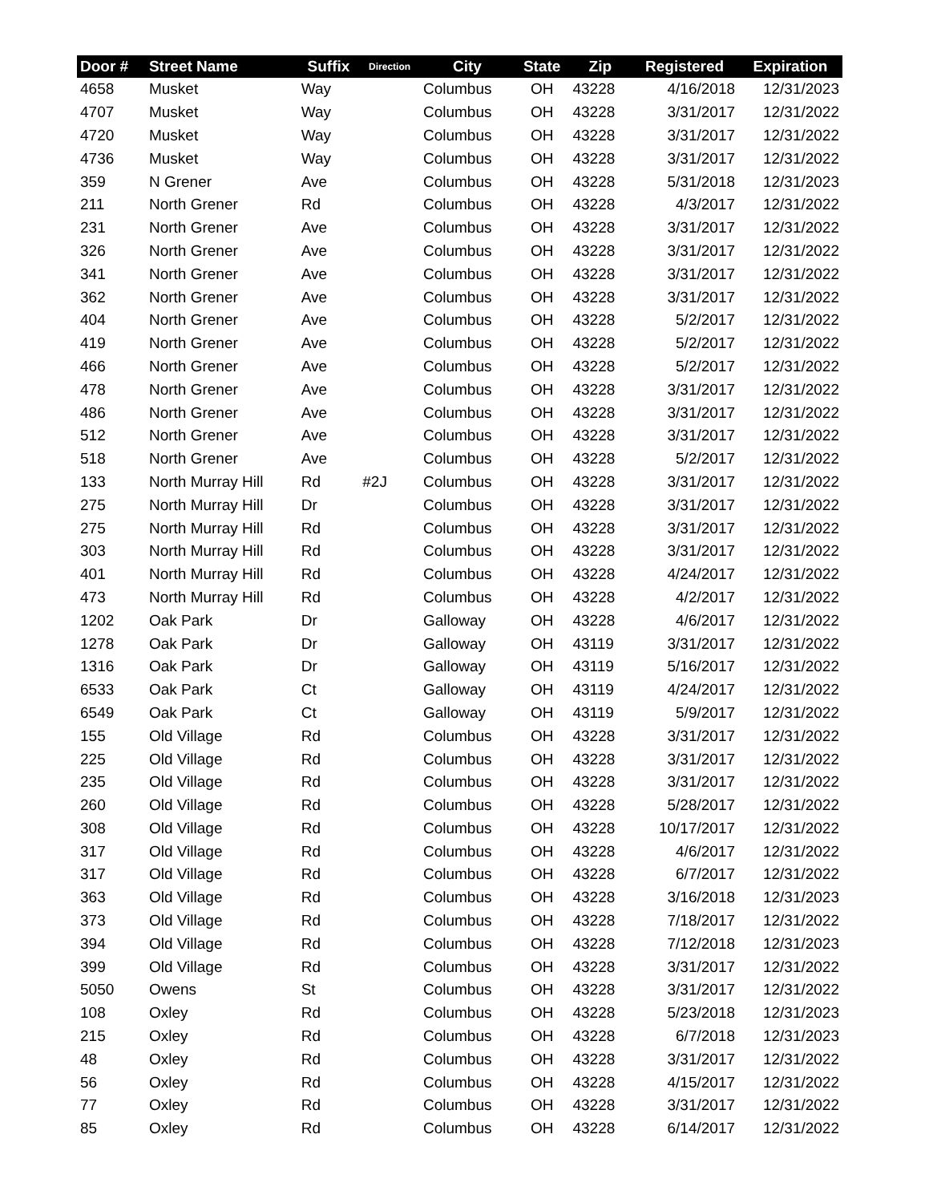| Door # | Street Name | Suffix | Direction | City | State | Zip | Registered | Expiration |
| --- | --- | --- | --- | --- | --- | --- | --- | --- |
| 4658 | Musket | Way | | Columbus | OH | 43228 | 4/16/2018 | 12/31/2023 |
| 4707 | Musket | Way | | Columbus | OH | 43228 | 3/31/2017 | 12/31/2022 |
| 4720 | Musket | Way | | Columbus | OH | 43228 | 3/31/2017 | 12/31/2022 |
| 4736 | Musket | Way | | Columbus | OH | 43228 | 3/31/2017 | 12/31/2022 |
| 359 | N Grener | Ave | | Columbus | OH | 43228 | 5/31/2018 | 12/31/2023 |
| 211 | North Grener | Rd | | Columbus | OH | 43228 | 4/3/2017 | 12/31/2022 |
| 231 | North Grener | Ave | | Columbus | OH | 43228 | 3/31/2017 | 12/31/2022 |
| 326 | North Grener | Ave | | Columbus | OH | 43228 | 3/31/2017 | 12/31/2022 |
| 341 | North Grener | Ave | | Columbus | OH | 43228 | 3/31/2017 | 12/31/2022 |
| 362 | North Grener | Ave | | Columbus | OH | 43228 | 3/31/2017 | 12/31/2022 |
| 404 | North Grener | Ave | | Columbus | OH | 43228 | 5/2/2017 | 12/31/2022 |
| 419 | North Grener | Ave | | Columbus | OH | 43228 | 5/2/2017 | 12/31/2022 |
| 466 | North Grener | Ave | | Columbus | OH | 43228 | 5/2/2017 | 12/31/2022 |
| 478 | North Grener | Ave | | Columbus | OH | 43228 | 3/31/2017 | 12/31/2022 |
| 486 | North Grener | Ave | | Columbus | OH | 43228 | 3/31/2017 | 12/31/2022 |
| 512 | North Grener | Ave | | Columbus | OH | 43228 | 3/31/2017 | 12/31/2022 |
| 518 | North Grener | Ave | | Columbus | OH | 43228 | 5/2/2017 | 12/31/2022 |
| 133 | North Murray Hill | Rd | #2J | Columbus | OH | 43228 | 3/31/2017 | 12/31/2022 |
| 275 | North Murray Hill | Dr | | Columbus | OH | 43228 | 3/31/2017 | 12/31/2022 |
| 275 | North Murray Hill | Rd | | Columbus | OH | 43228 | 3/31/2017 | 12/31/2022 |
| 303 | North Murray Hill | Rd | | Columbus | OH | 43228 | 3/31/2017 | 12/31/2022 |
| 401 | North Murray Hill | Rd | | Columbus | OH | 43228 | 4/24/2017 | 12/31/2022 |
| 473 | North Murray Hill | Rd | | Columbus | OH | 43228 | 4/2/2017 | 12/31/2022 |
| 1202 | Oak Park | Dr | | Galloway | OH | 43228 | 4/6/2017 | 12/31/2022 |
| 1278 | Oak Park | Dr | | Galloway | OH | 43119 | 3/31/2017 | 12/31/2022 |
| 1316 | Oak Park | Dr | | Galloway | OH | 43119 | 5/16/2017 | 12/31/2022 |
| 6533 | Oak Park | Ct | | Galloway | OH | 43119 | 4/24/2017 | 12/31/2022 |
| 6549 | Oak Park | Ct | | Galloway | OH | 43119 | 5/9/2017 | 12/31/2022 |
| 155 | Old Village | Rd | | Columbus | OH | 43228 | 3/31/2017 | 12/31/2022 |
| 225 | Old Village | Rd | | Columbus | OH | 43228 | 3/31/2017 | 12/31/2022 |
| 235 | Old Village | Rd | | Columbus | OH | 43228 | 3/31/2017 | 12/31/2022 |
| 260 | Old Village | Rd | | Columbus | OH | 43228 | 5/28/2017 | 12/31/2022 |
| 308 | Old Village | Rd | | Columbus | OH | 43228 | 10/17/2017 | 12/31/2022 |
| 317 | Old Village | Rd | | Columbus | OH | 43228 | 4/6/2017 | 12/31/2022 |
| 317 | Old Village | Rd | | Columbus | OH | 43228 | 6/7/2017 | 12/31/2022 |
| 363 | Old Village | Rd | | Columbus | OH | 43228 | 3/16/2018 | 12/31/2023 |
| 373 | Old Village | Rd | | Columbus | OH | 43228 | 7/18/2017 | 12/31/2022 |
| 394 | Old Village | Rd | | Columbus | OH | 43228 | 7/12/2018 | 12/31/2023 |
| 399 | Old Village | Rd | | Columbus | OH | 43228 | 3/31/2017 | 12/31/2022 |
| 5050 | Owens | St | | Columbus | OH | 43228 | 3/31/2017 | 12/31/2022 |
| 108 | Oxley | Rd | | Columbus | OH | 43228 | 5/23/2018 | 12/31/2023 |
| 215 | Oxley | Rd | | Columbus | OH | 43228 | 6/7/2018 | 12/31/2023 |
| 48 | Oxley | Rd | | Columbus | OH | 43228 | 3/31/2017 | 12/31/2022 |
| 56 | Oxley | Rd | | Columbus | OH | 43228 | 4/15/2017 | 12/31/2022 |
| 77 | Oxley | Rd | | Columbus | OH | 43228 | 3/31/2017 | 12/31/2022 |
| 85 | Oxley | Rd | | Columbus | OH | 43228 | 6/14/2017 | 12/31/2022 |